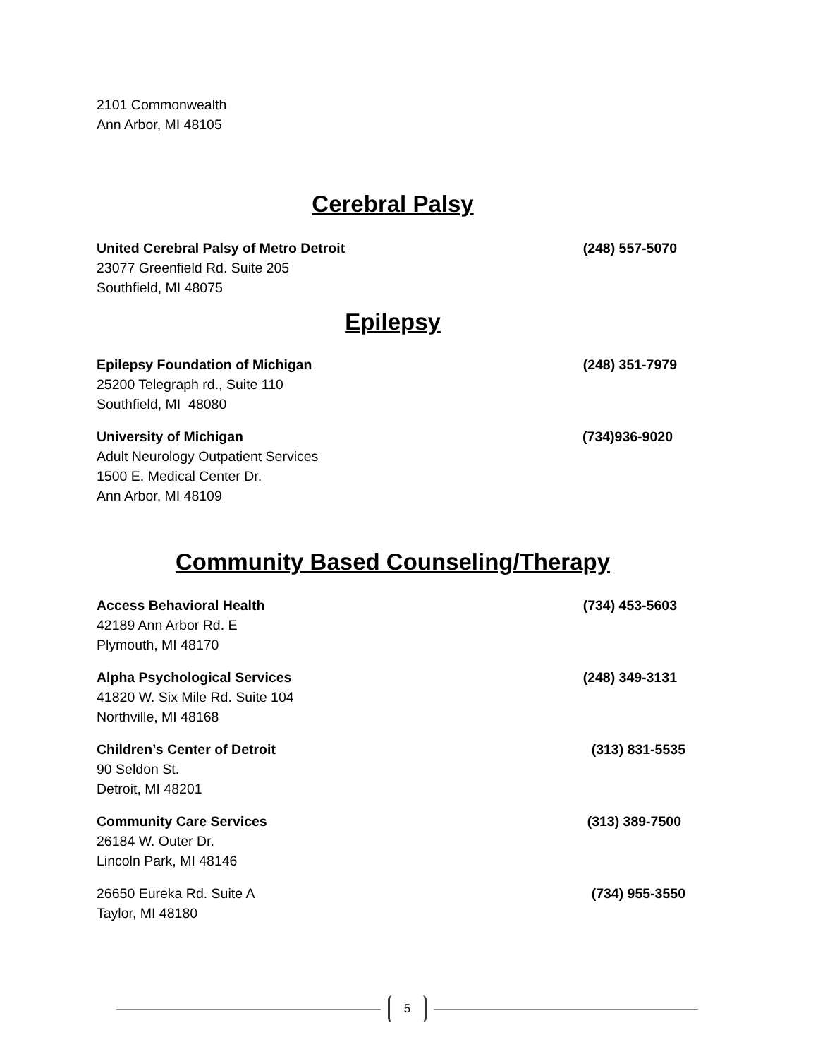2101 Commonwealth
Ann Arbor, MI 48105
Cerebral Palsy
United Cerebral Palsy of Metro Detroit (248) 557-5070
23077 Greenfield Rd. Suite 205
Southfield, MI 48075
Epilepsy
Epilepsy Foundation of Michigan (248) 351-7979
25200 Telegraph rd., Suite 110
Southfield, MI 48080
University of Michigan (734)936-9020
Adult Neurology Outpatient Services
1500 E. Medical Center Dr.
Ann Arbor, MI 48109
Community Based Counseling/Therapy
Access Behavioral Health (734) 453-5603
42189 Ann Arbor Rd. E
Plymouth, MI 48170
Alpha Psychological Services (248) 349-3131
41820 W. Six Mile Rd. Suite 104
Northville, MI 48168
Children’s Center of Detroit (313) 831-5535
90 Seldon St.
Detroit, MI 48201
Community Care Services (313) 389-7500
26184 W. Outer Dr.
Lincoln Park, MI 48146
26650 Eureka Rd. Suite A (734) 955-3550
Taylor, MI 48180
5